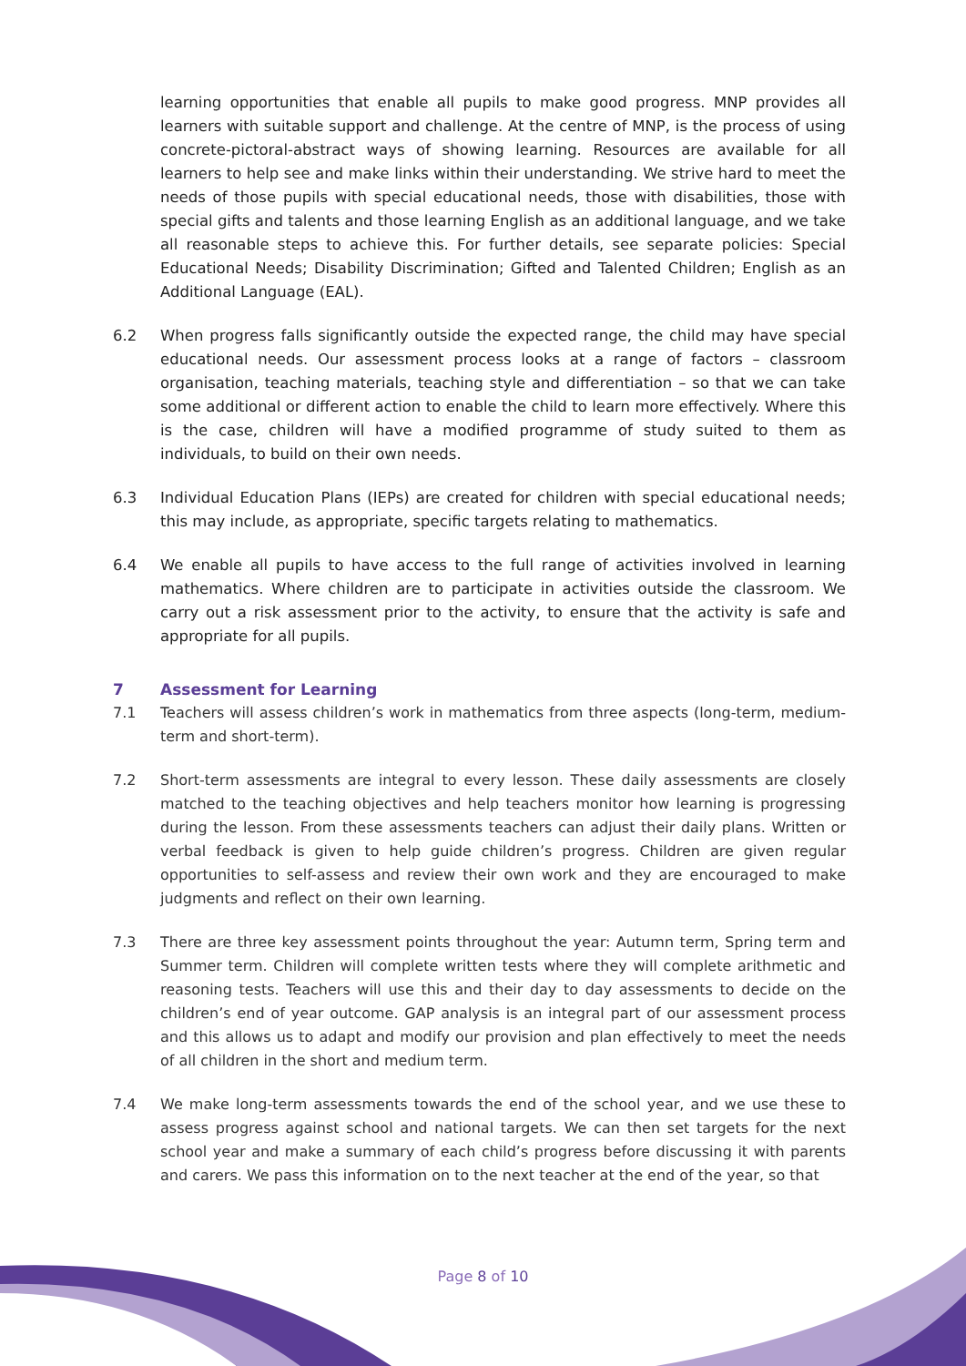learning opportunities that enable all pupils to make good progress. MNP provides all learners with suitable support and challenge. At the centre of MNP, is the process of using concrete-pictoral-abstract ways of showing learning. Resources are available for all learners to help see and make links within their understanding. We strive hard to meet the needs of those pupils with special educational needs, those with disabilities, those with special gifts and talents and those learning English as an additional language, and we take all reasonable steps to achieve this. For further details, see separate policies: Special Educational Needs; Disability Discrimination; Gifted and Talented Children; English as an Additional Language (EAL).
6.2 When progress falls significantly outside the expected range, the child may have special educational needs. Our assessment process looks at a range of factors – classroom organisation, teaching materials, teaching style and differentiation – so that we can take some additional or different action to enable the child to learn more effectively. Where this is the case, children will have a modified programme of study suited to them as individuals, to build on their own needs.
6.3 Individual Education Plans (IEPs) are created for children with special educational needs; this may include, as appropriate, specific targets relating to mathematics.
6.4 We enable all pupils to have access to the full range of activities involved in learning mathematics. Where children are to participate in activities outside the classroom. We carry out a risk assessment prior to the activity, to ensure that the activity is safe and appropriate for all pupils.
7 Assessment for Learning
7.1 Teachers will assess children’s work in mathematics from three aspects (long-term, medium-term and short-term).
7.2 Short-term assessments are integral to every lesson. These daily assessments are closely matched to the teaching objectives and help teachers monitor how learning is progressing during the lesson. From these assessments teachers can adjust their daily plans. Written or verbal feedback is given to help guide children’s progress. Children are given regular opportunities to self-assess and review their own work and they are encouraged to make judgments and reflect on their own learning.
7.3 There are three key assessment points throughout the year: Autumn term, Spring term and Summer term. Children will complete written tests where they will complete arithmetic and reasoning tests. Teachers will use this and their day to day assessments to decide on the children’s end of year outcome. GAP analysis is an integral part of our assessment process and this allows us to adapt and modify our provision and plan effectively to meet the needs of all children in the short and medium term.
7.4 We make long-term assessments towards the end of the school year, and we use these to assess progress against school and national targets. We can then set targets for the next school year and make a summary of each child’s progress before discussing it with parents and carers. We pass this information on to the next teacher at the end of the year, so that
Page 8 of 10